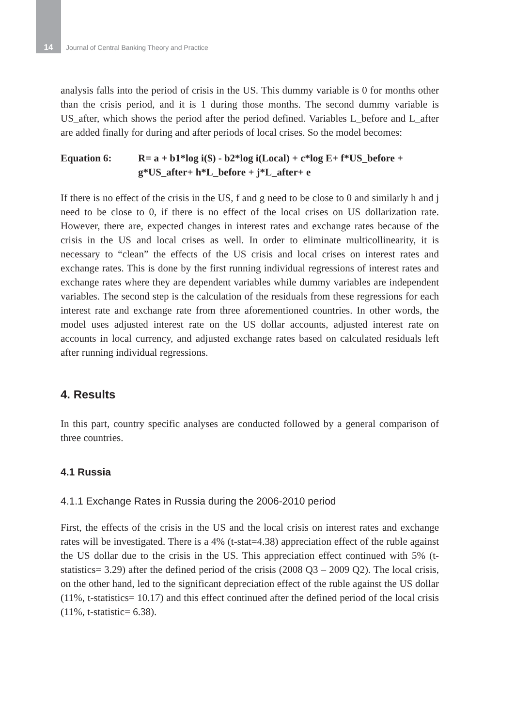14 Journal of Central Banking Theory and Practice
analysis falls into the period of crisis in the US. This dummy variable is 0 for months other than the crisis period, and it is 1 during those months. The second dummy variable is US_after, which shows the period after the period defined. Variables L_before and L_after are added finally for during and after periods of local crises. So the model becomes:
Equation 6: R= a + b1*log i($) - b2*log i(Local) + c*log E+ f*US_before +
g*US_after+ h*L_before + j*L_after+ e
If there is no effect of the crisis in the US, f and g need to be close to 0 and similarly h and j need to be close to 0, if there is no effect of the local crises on US dollarization rate. However, there are, expected changes in interest rates and exchange rates because of the crisis in the US and local crises as well. In order to eliminate multicollinearity, it is necessary to “clean” the effects of the US crisis and local crises on interest rates and exchange rates. This is done by the first running individual regressions of interest rates and exchange rates where they are dependent variables while dummy variables are independent variables. The second step is the calculation of the residuals from these regressions for each interest rate and exchange rate from three aforementioned countries. In other words, the model uses adjusted interest rate on the US dollar accounts, adjusted interest rate on accounts in local currency, and adjusted exchange rates based on calculated residuals left after running individual regressions.
4. Results
In this part, country specific analyses are conducted followed by a general comparison of three countries.
4.1 Russia
4.1.1 Exchange Rates in Russia during the 2006-2010 period
First, the effects of the crisis in the US and the local crisis on interest rates and exchange rates will be investigated. There is a 4% (t-stat=4.38) appreciation effect of the ruble against the US dollar due to the crisis in the US. This appreciation effect continued with 5% (t-statistics= 3.29) after the defined period of the crisis (2008 Q3 – 2009 Q2). The local crisis, on the other hand, led to the significant depreciation effect of the ruble against the US dollar (11%, t-statistics= 10.17) and this effect continued after the defined period of the local crisis (11%, t-statistic= 6.38).